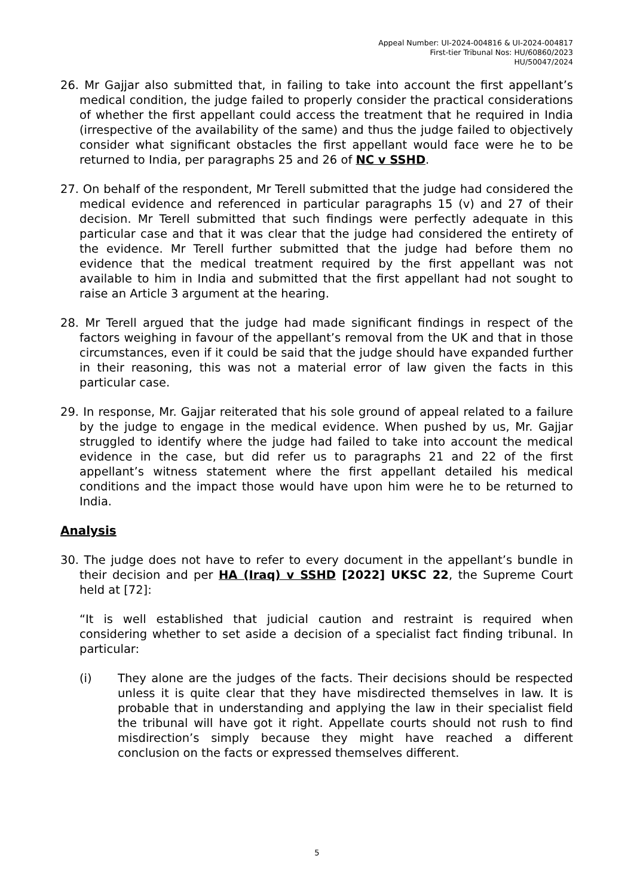Appeal Number: UI-2024-004816 & UI-2024-004817
First-tier Tribunal Nos: HU/60860/2023
HU/50047/2024
26. Mr Gajjar also submitted that, in failing to take into account the first appellant’s medical condition, the judge failed to properly consider the practical considerations of whether the first appellant could access the treatment that he required in India (irrespective of the availability of the same) and thus the judge failed to objectively consider what significant obstacles the first appellant would face were he to be returned to India, per paragraphs 25 and 26 of NC v SSHD.
27. On behalf of the respondent, Mr Terell submitted that the judge had considered the medical evidence and referenced in particular paragraphs 15 (v) and 27 of their decision. Mr Terell submitted that such findings were perfectly adequate in this particular case and that it was clear that the judge had considered the entirety of the evidence. Mr Terell further submitted that the judge had before them no evidence that the medical treatment required by the first appellant was not available to him in India and submitted that the first appellant had not sought to raise an Article 3 argument at the hearing.
28. Mr Terell argued that the judge had made significant findings in respect of the factors weighing in favour of the appellant’s removal from the UK and that in those circumstances, even if it could be said that the judge should have expanded further in their reasoning, this was not a material error of law given the facts in this particular case.
29. In response, Mr. Gajjar reiterated that his sole ground of appeal related to a failure by the judge to engage in the medical evidence. When pushed by us, Mr. Gajjar struggled to identify where the judge had failed to take into account the medical evidence in the case, but did refer us to paragraphs 21 and 22 of the first appellant’s witness statement where the first appellant detailed his medical conditions and the impact those would have upon him were he to be returned to India.
Analysis
30. The judge does not have to refer to every document in the appellant’s bundle in their decision and per HA (Iraq) v SSHD [2022] UKSC 22, the Supreme Court held at [72]:
“It is well established that judicial caution and restraint is required when considering whether to set aside a decision of a specialist fact finding tribunal. In particular:
(i) They alone are the judges of the facts. Their decisions should be respected unless it is quite clear that they have misdirected themselves in law. It is probable that in understanding and applying the law in their specialist field the tribunal will have got it right. Appellate courts should not rush to find misdirection’s simply because they might have reached a different conclusion on the facts or expressed themselves different.
5